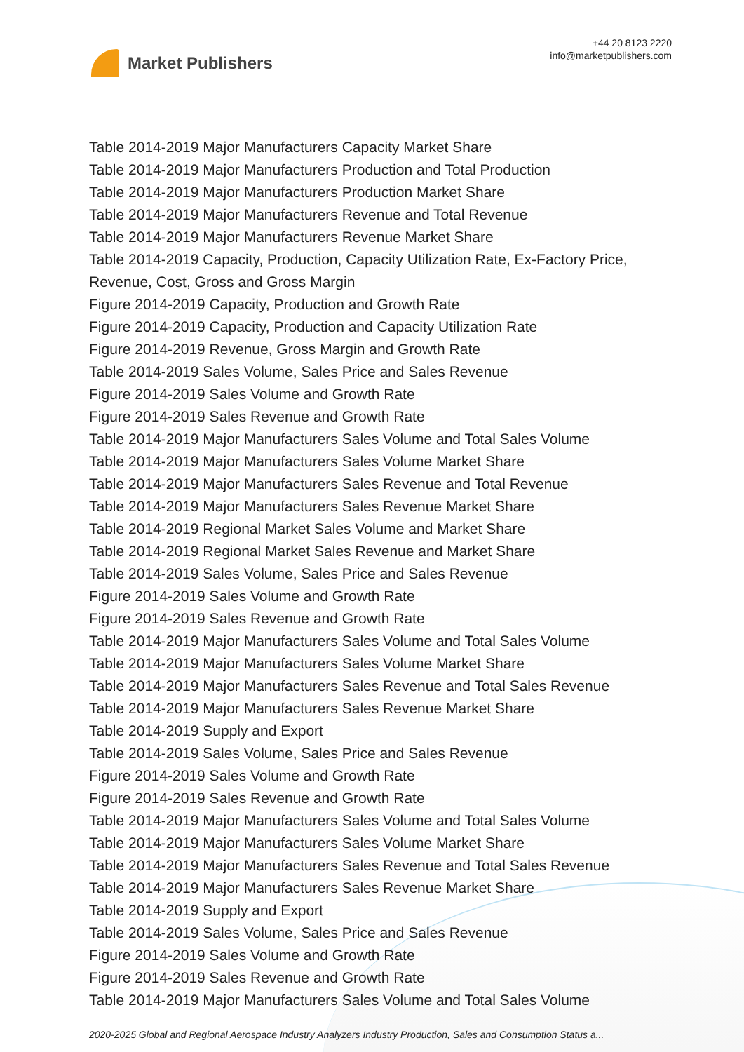Market Publishers
+44 20 8123 2220
info@marketpublishers.com
Table 2014-2019 Major Manufacturers Capacity Market Share
Table 2014-2019 Major Manufacturers Production and Total Production
Table 2014-2019 Major Manufacturers Production Market Share
Table 2014-2019 Major Manufacturers Revenue and Total Revenue
Table 2014-2019 Major Manufacturers Revenue Market Share
Table 2014-2019 Capacity, Production, Capacity Utilization Rate, Ex-Factory Price, Revenue, Cost, Gross and Gross Margin
Figure 2014-2019 Capacity, Production and Growth Rate
Figure 2014-2019 Capacity, Production and Capacity Utilization Rate
Figure 2014-2019 Revenue, Gross Margin and Growth Rate
Table 2014-2019 Sales Volume, Sales Price and Sales Revenue
Figure 2014-2019 Sales Volume and Growth Rate
Figure 2014-2019 Sales Revenue and Growth Rate
Table 2014-2019 Major Manufacturers Sales Volume and Total Sales Volume
Table 2014-2019 Major Manufacturers Sales Volume Market Share
Table 2014-2019 Major Manufacturers Sales Revenue and Total Revenue
Table 2014-2019 Major Manufacturers Sales Revenue Market Share
Table 2014-2019 Regional Market Sales Volume and Market Share
Table 2014-2019 Regional Market Sales Revenue and Market Share
Table 2014-2019 Sales Volume, Sales Price and Sales Revenue
Figure 2014-2019 Sales Volume and Growth Rate
Figure 2014-2019 Sales Revenue and Growth Rate
Table 2014-2019 Major Manufacturers Sales Volume and Total Sales Volume
Table 2014-2019 Major Manufacturers Sales Volume Market Share
Table 2014-2019 Major Manufacturers Sales Revenue and Total Sales Revenue
Table 2014-2019 Major Manufacturers Sales Revenue Market Share
Table 2014-2019 Supply and Export
Table 2014-2019 Sales Volume, Sales Price and Sales Revenue
Figure 2014-2019 Sales Volume and Growth Rate
Figure 2014-2019 Sales Revenue and Growth Rate
Table 2014-2019 Major Manufacturers Sales Volume and Total Sales Volume
Table 2014-2019 Major Manufacturers Sales Volume Market Share
Table 2014-2019 Major Manufacturers Sales Revenue and Total Sales Revenue
Table 2014-2019 Major Manufacturers Sales Revenue Market Share
Table 2014-2019 Supply and Export
Table 2014-2019 Sales Volume, Sales Price and Sales Revenue
Figure 2014-2019 Sales Volume and Growth Rate
Figure 2014-2019 Sales Revenue and Growth Rate
Table 2014-2019 Major Manufacturers Sales Volume and Total Sales Volume
2020-2025 Global and Regional Aerospace Industry Analyzers Industry Production, Sales and Consumption Status a...